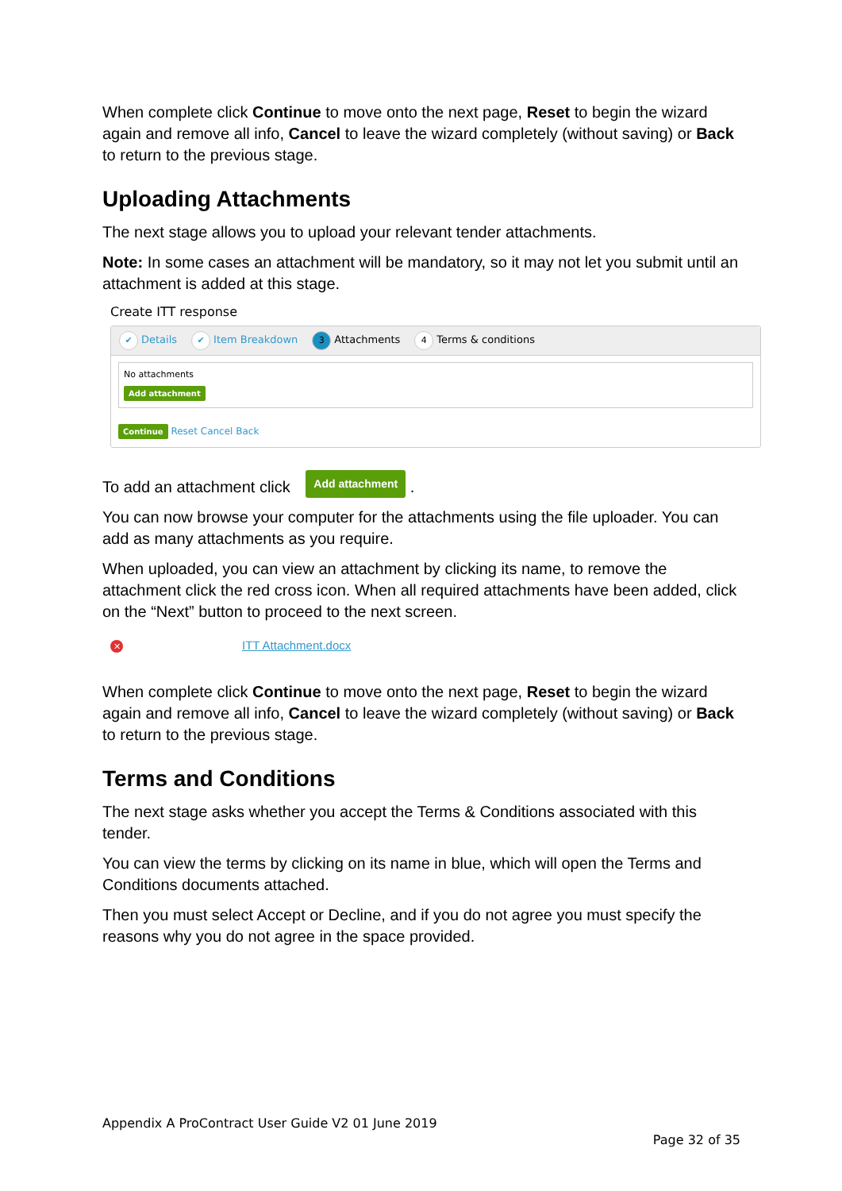When complete click Continue to move onto the next page, Reset to begin the wizard again and remove all info, Cancel to leave the wizard completely (without saving) or Back to return to the previous stage.
Uploading Attachments
The next stage allows you to upload your relevant tender attachments.
Note: In some cases an attachment will be mandatory, so it may not let you submit until an attachment is added at this stage.
Create ITT response
✔ Details ✔ Item Breakdown 3 Attachments 4 Terms & conditions
No attachments
Add attachment
Continue Reset Cancel Back
To add an attachment click Add attachment .
You can now browse your computer for the attachments using the file uploader. You can add as many attachments as you require.
When uploaded, you can view an attachment by clicking its name, to remove the attachment click the red cross icon. When all required attachments have been added, click on the “Next” button to proceed to the next screen.
✕ ITT Attachment.docx
When complete click Continue to move onto the next page, Reset to begin the wizard again and remove all info, Cancel to leave the wizard completely (without saving) or Back to return to the previous stage.
Terms and Conditions
The next stage asks whether you accept the Terms & Conditions associated with this tender.
You can view the terms by clicking on its name in blue, which will open the Terms and Conditions documents attached.
Then you must select Accept or Decline, and if you do not agree you must specify the reasons why you do not agree in the space provided.
Appendix A ProContract User Guide V2 01 June 2019
Page 32 of 35